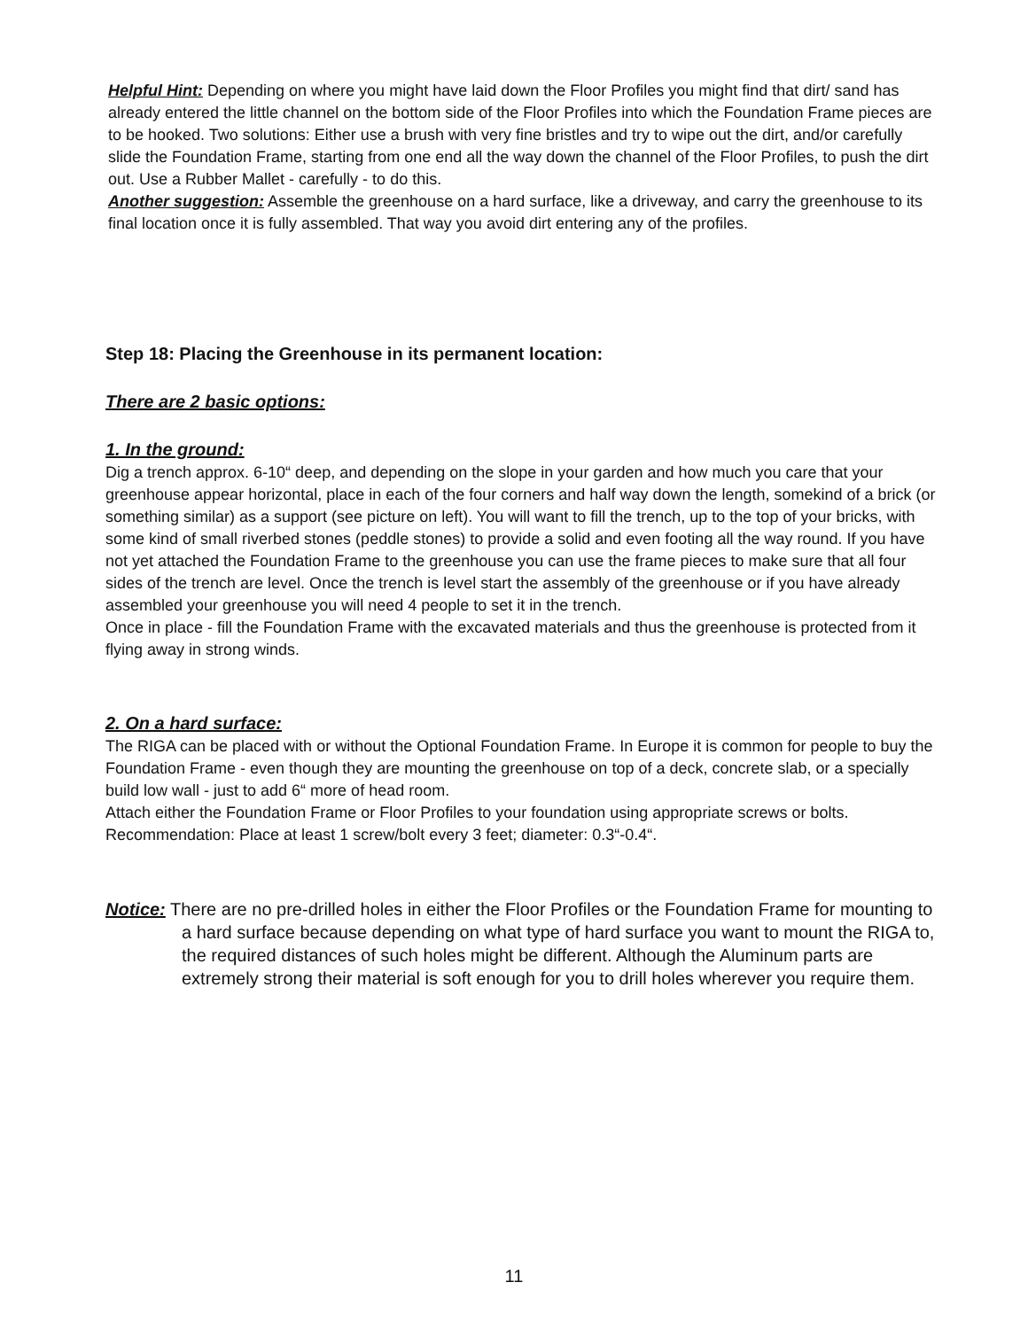Helpful Hint: Depending on where you might have laid down the Floor Profiles you might find that dirt/ sand has already entered the little channel on the bottom side of the Floor Profiles into which the Foundation Frame pieces are to be hooked. Two solutions: Either use a brush with very fine bristles and try to wipe out the dirt, and/or carefully slide the Foundation Frame, starting from one end all the way down the channel of the Floor Profiles, to push the dirt out. Use a Rubber Mallet - carefully - to do this.
Another suggestion: Assemble the greenhouse on a hard surface, like a driveway, and carry the greenhouse to its final location once it is fully assembled. That way you avoid dirt entering any of the profiles.
Step 18: Placing the Greenhouse in its permanent location:
There are 2 basic options:
1. In the ground:
Dig a trench approx. 6-10“ deep, and depending on the slope in your garden and how much you care that your greenhouse appear horizontal, place in each of the four corners and half way down the length, somekind of a brick (or something similar) as a support (see picture on left). You will want to fill the trench, up to the top of your bricks, with some kind of small riverbed stones (peddle stones) to provide a solid and even footing all the way round. If you have not yet attached the Foundation Frame to the greenhouse you can use the frame pieces to make sure that all four sides of the trench are level. Once the trench is level start the assembly of the greenhouse or if you have already assembled your greenhouse you will need 4 people to set it in the trench.
Once in place - fill the Foundation Frame with the excavated materials and thus the greenhouse is protected from it flying away in strong winds.
2. On a hard surface:
The RIGA can be placed with or without the Optional Foundation Frame. In Europe it is common for people to buy the Foundation Frame - even though they are mounting the greenhouse on top of a deck, concrete slab, or a specially build low wall - just to add 6“ more of head room.
Attach either the Foundation Frame or Floor Profiles to your foundation using appropriate screws or bolts. Recommendation: Place at least 1 screw/bolt every 3 feet; diameter: 0.3“-0.4“.
Notice: There are no pre-drilled holes in either the Floor Profiles or the Foundation Frame for mounting to a hard surface because depending on what type of hard surface you want to mount the RIGA to, the required distances of such holes might be different. Although the Aluminum parts are extremely strong their material is soft enough for you to drill holes wherever you require them.
11